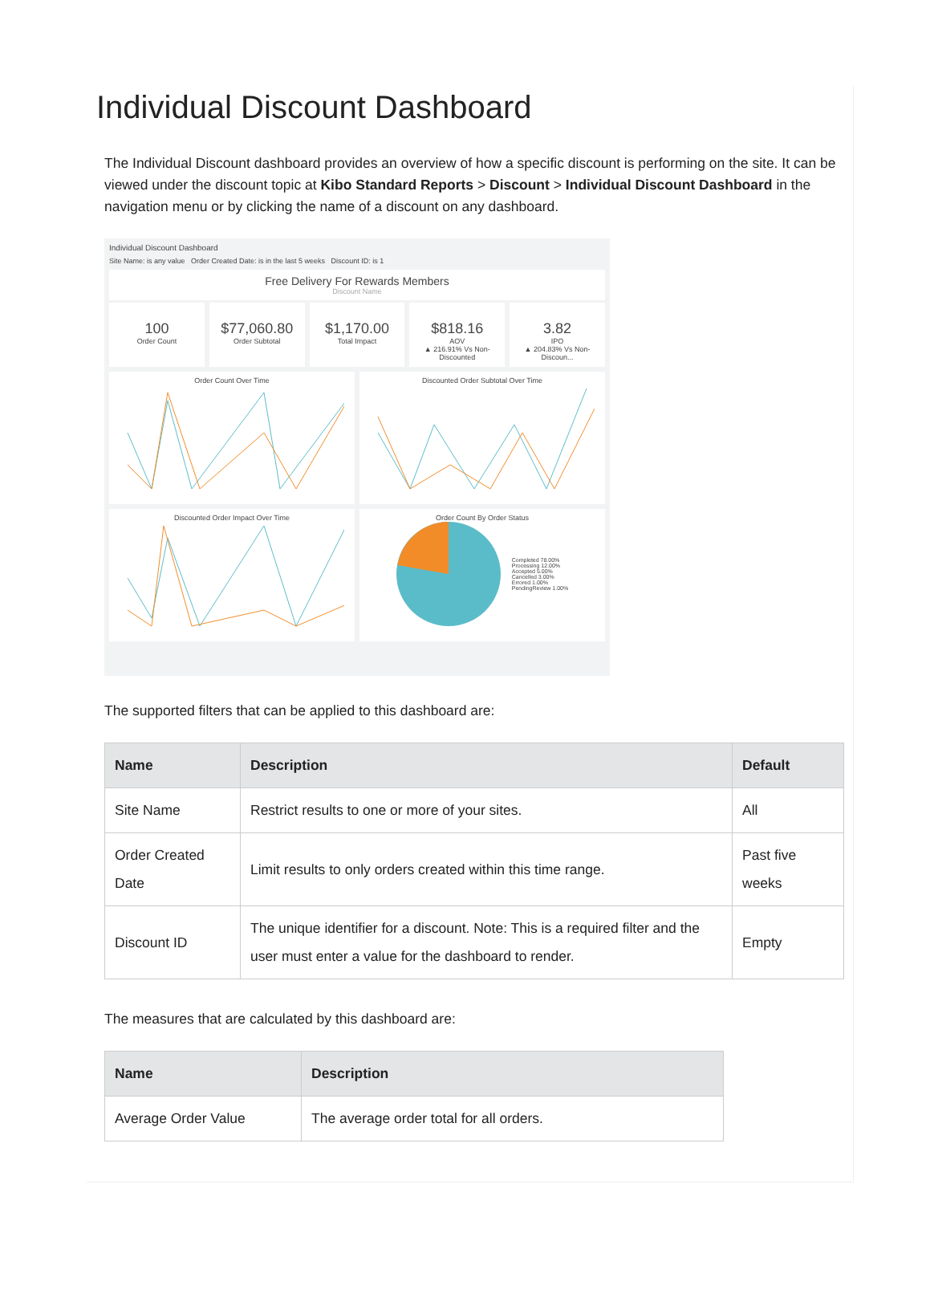Individual Discount Dashboard
The Individual Discount dashboard provides an overview of how a specific discount is performing on the site. It can be viewed under the discount topic at Kibo Standard Reports > Discount > Individual Discount Dashboard in the navigation menu or by clicking the name of a discount on any dashboard.
Individual Discount Dashboard
Site Name: is any value Order Created Date: is in the last 5 weeks Discount ID: is 1
Free Delivery For Rewards Members
Discount Name
100
Order Count
$77,060.80
Order Subtotal
$1,170.00
Total Impact
$818.16
AOV
▲ 216.91% Vs Non-Discounted
3.82
IPO
▲ 204.83% Vs Non-Discoun...
Order Count Over Time Discounted Order Subtotal Over Time
Discounted Order Impact Over Time
Order Count By Order Status
Completed 78.00%
Processing 12.00%
Accepted 5.00%
Cancelled 3.00%
Errored 1.00%
PendingReview 1.00%
The supported filters that can be applied to this dashboard are:
| Name | Description | Default |
| --- | --- | --- |
| Site Name | Restrict results to one or more of your sites. | All |
| Order Created Date | Limit results to only orders created within this time range. | Past five weeks |
| Discount ID | The unique identifier for a discount. Note: This is a required filter and the user must enter a value for the dashboard to render. | Empty |
The measures that are calculated by this dashboard are:
| Name | Description |
| --- | --- |
| Average Order Value | The average order total for all orders. |